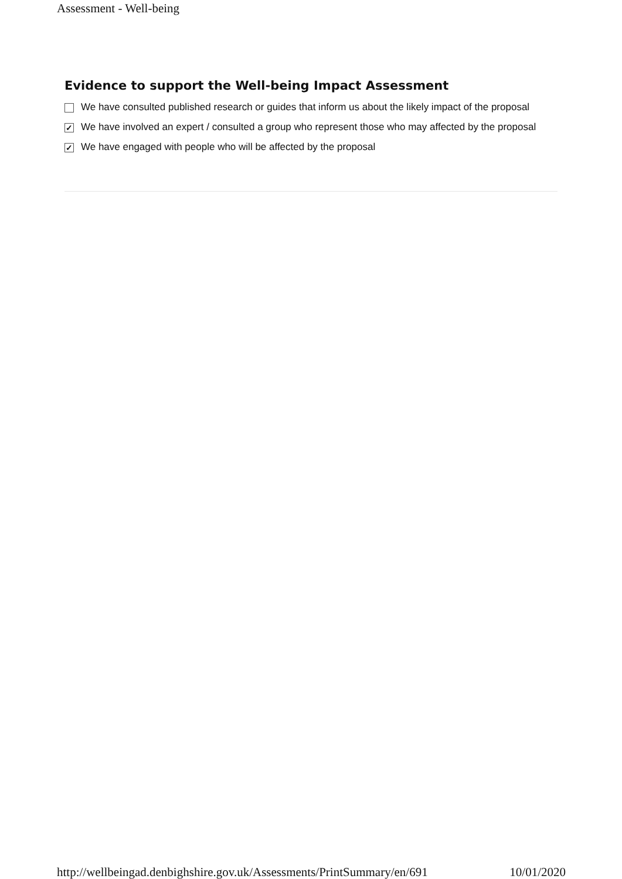Assessment - Well-being
Evidence to support the Well-being Impact Assessment
We have consulted published research or guides that inform us about the likely impact of the proposal
✓ We have involved an expert / consulted a group who represent those who may affected by the proposal
✓ We have engaged with people who will be affected by the proposal
http://wellbeingad.denbighshire.gov.uk/Assessments/PrintSummary/en/691 10/01/2020